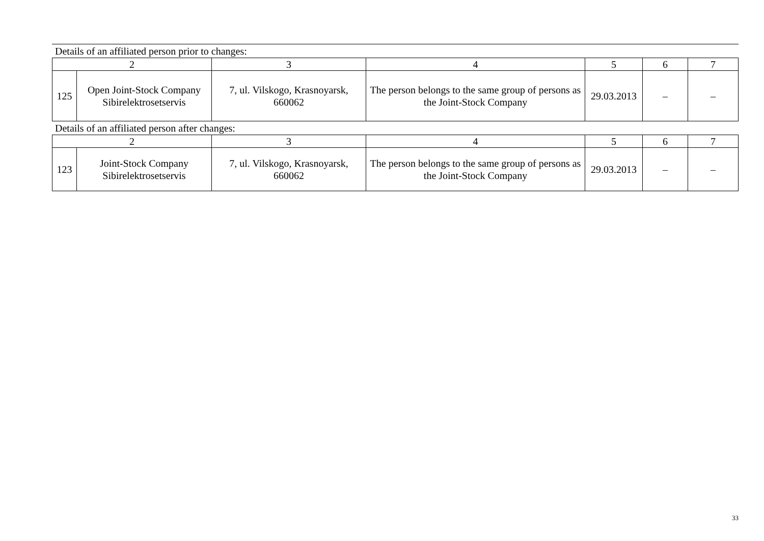Details of an affiliated person prior to changes:
| 2 | | 3 | 4 | 5 | 6 | 7 |
| 125 | Open Joint-Stock Company Sibirelektrosetservis | 7, ul. Vilskogo, Krasnoyarsk, 660062 | The person belongs to the same group of persons as the Joint-Stock Company | 29.03.2013 | – | – |
Details of an affiliated person after changes:
| 2 | | 3 | 4 | 5 | 6 | 7 |
| 123 | Joint-Stock Company Sibirelektrosetservis | 7, ul. Vilskogo, Krasnoyarsk, 660062 | The person belongs to the same group of persons as the Joint-Stock Company | 29.03.2013 | – | – |
33